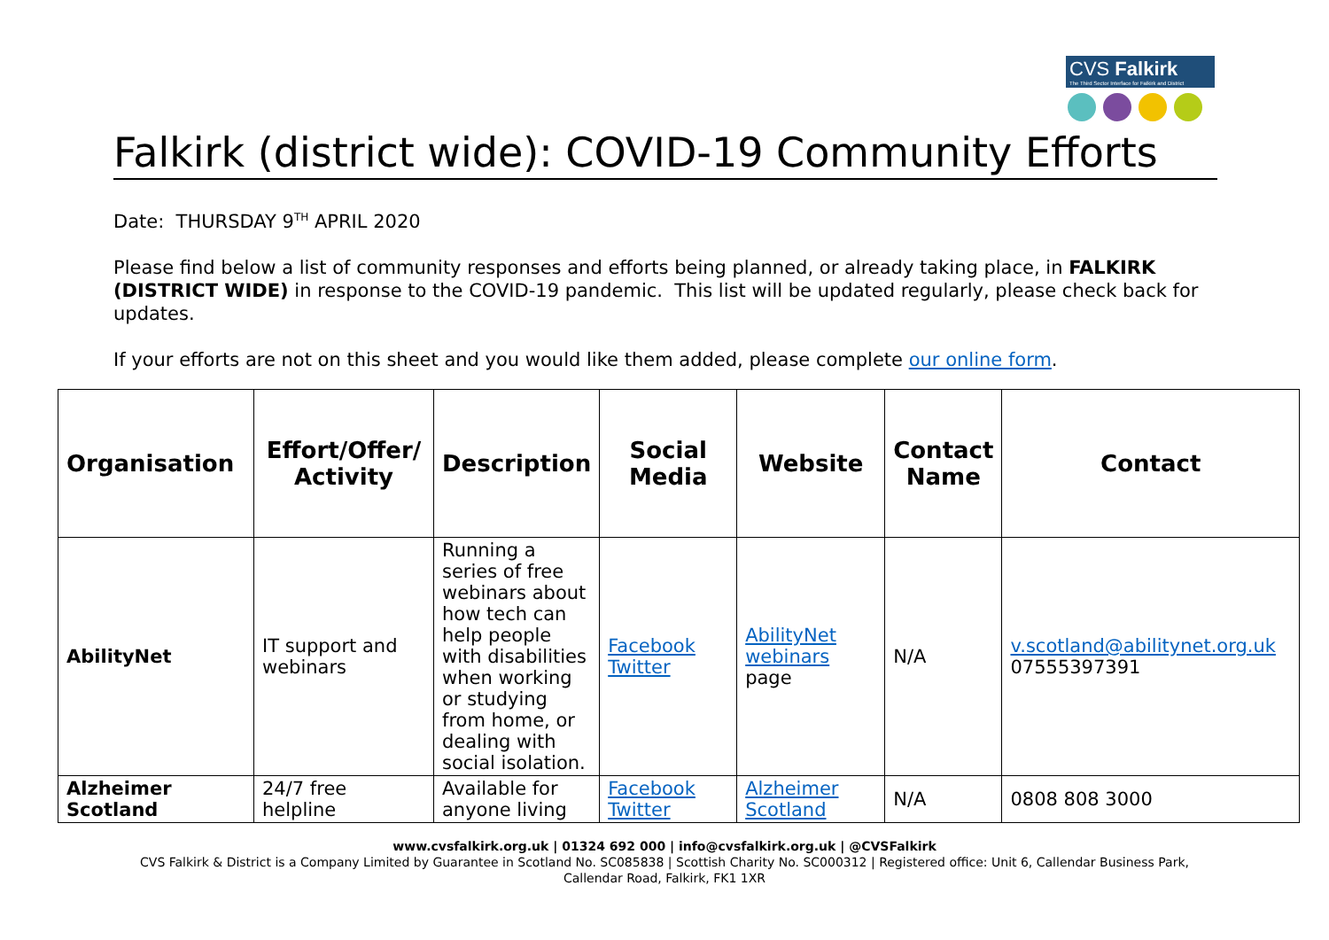CVS Falkirk
The Third Sector Interface for Falkirk and District
Falkirk (district wide): COVID-19 Community Efforts
Date: THURSDAY 9<sup>TH</sup> APRIL 2020
Please find below a list of community responses and efforts being planned, or already taking place, in FALKIRK (DISTRICT WIDE) in response to the COVID-19 pandemic. This list will be updated regularly, please check back for updates.
If your efforts are not on this sheet and you would like them added, please complete our online form.
| Organisation | Effort/Offer/ Activity | Description | Social Media | Website | Contact Name | Contact |
| --- | --- | --- | --- | --- | --- | --- |
| AbilityNet | IT support and webinars | Running a series of free webinars about how tech can help people with disabilities when working or studying from home, or dealing with social isolation. | Facebook Twitter | AbilityNet webinars page | N/A | v.scotland@abilitynet.org.uk 07555397391 |
| Alzheimer Scotland | 24/7 free helpline | Available for anyone living | Facebook Twitter | Alzheimer Scotland | N/A | 0808 808 3000 |
www.cvsfalkirk.org.uk | 01324 692 000 | info@cvsfalkirk.org.uk | @CVSFalkirk
CVS Falkirk & District is a Company Limited by Guarantee in Scotland No. SC085838 | Scottish Charity No. SC000312 | Registered office: Unit 6, Callendar Business Park,
Callendar Road, Falkirk, FK1 1XR